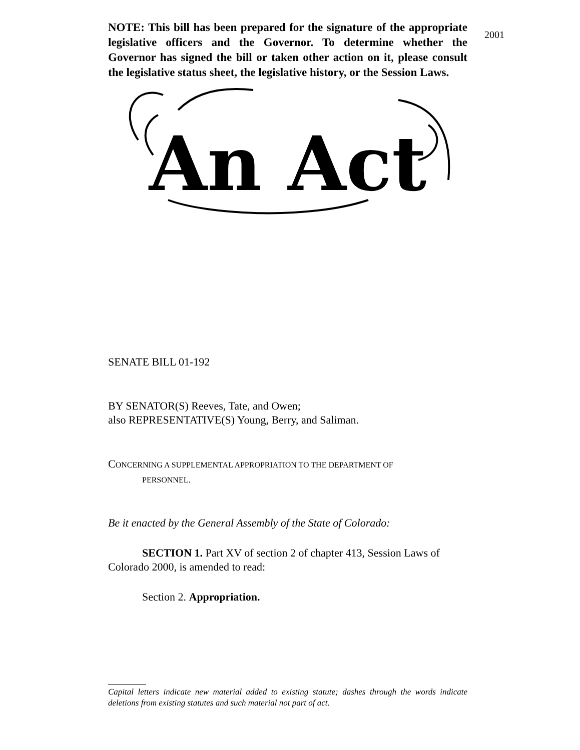2001
NOTE: This bill has been prepared for the signature of the appropriate legislative officers and the Governor. To determine whether the Governor has signed the bill or taken other action on it, please consult the legislative status sheet, the legislative history, or the Session Laws.
An Act
SENATE BILL 01-192
BY SENATOR(S) Reeves, Tate, and Owen;
also REPRESENTATIVE(S) Young, Berry, and Saliman.
CONCERNING A SUPPLEMENTAL APPROPRIATION TO THE DEPARTMENT OF
PERSONNEL.
Be it enacted by the General Assembly of the State of Colorado:
SECTION 1. Part XV of section 2 of chapter 413, Session Laws of Colorado 2000, is amended to read:
Section 2. Appropriation.
Capital letters indicate new material added to existing statute; dashes through the words indicate deletions from existing statutes and such material not part of act.